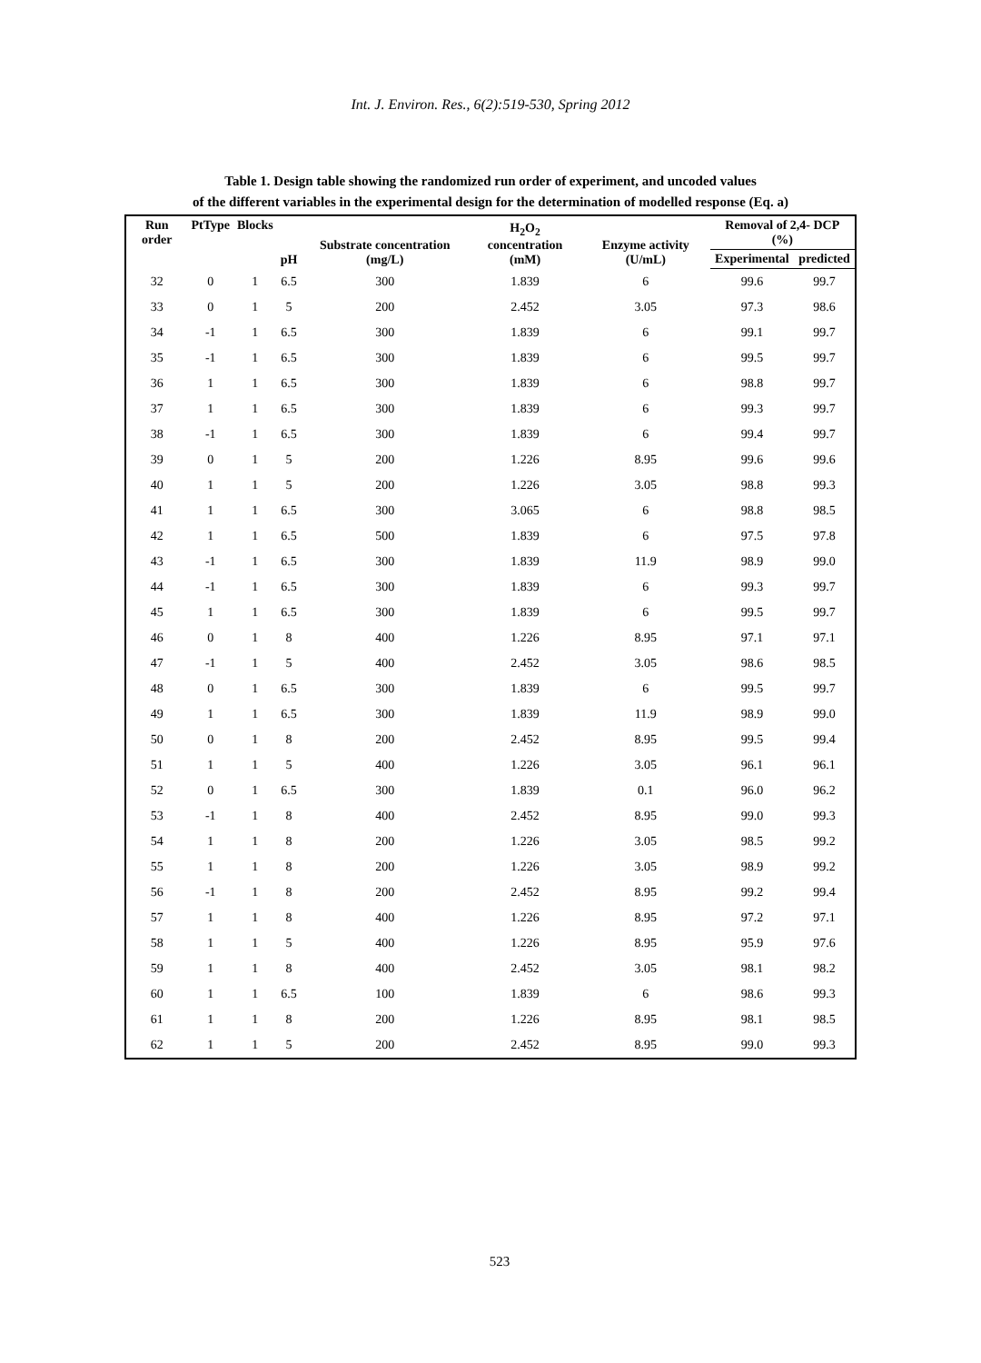Int. J. Environ. Res., 6(2):519-530, Spring 2012
Table 1. Design table showing the randomized run order of experiment, and uncoded values
of the different variables in the experimental design for the determination of modelled response (Eq. a)
| Run order | PtType | Blocks | pH | Substrate concentration (mg/L) | H<sub>2</sub>O<sub>2</sub> concentration (mM) | Enzyme activity (U/mL) | Removal of 2,4- DCP (%) | |
| --- | --- | --- | --- | --- | --- | --- | --- | --- |
| | | | | | | | Experimental | predicted |
| 32 | 0 | 1 | 6.5 | 300 | 1.839 | 6 | 99.6 | 99.7 |
| 33 | 0 | 1 | 5 | 200 | 2.452 | 3.05 | 97.3 | 98.6 |
| 34 | -1 | 1 | 6.5 | 300 | 1.839 | 6 | 99.1 | 99.7 |
| 35 | -1 | 1 | 6.5 | 300 | 1.839 | 6 | 99.5 | 99.7 |
| 36 | 1 | 1 | 6.5 | 300 | 1.839 | 6 | 98.8 | 99.7 |
| 37 | 1 | 1 | 6.5 | 300 | 1.839 | 6 | 99.3 | 99.7 |
| 38 | -1 | 1 | 6.5 | 300 | 1.839 | 6 | 99.4 | 99.7 |
| 39 | 0 | 1 | 5 | 200 | 1.226 | 8.95 | 99.6 | 99.6 |
| 40 | 1 | 1 | 5 | 200 | 1.226 | 3.05 | 98.8 | 99.3 |
| 41 | 1 | 1 | 6.5 | 300 | 3.065 | 6 | 98.8 | 98.5 |
| 42 | 1 | 1 | 6.5 | 500 | 1.839 | 6 | 97.5 | 97.8 |
| 43 | -1 | 1 | 6.5 | 300 | 1.839 | 11.9 | 98.9 | 99.0 |
| 44 | -1 | 1 | 6.5 | 300 | 1.839 | 6 | 99.3 | 99.7 |
| 45 | 1 | 1 | 6.5 | 300 | 1.839 | 6 | 99.5 | 99.7 |
| 46 | 0 | 1 | 8 | 400 | 1.226 | 8.95 | 97.1 | 97.1 |
| 47 | -1 | 1 | 5 | 400 | 2.452 | 3.05 | 98.6 | 98.5 |
| 48 | 0 | 1 | 6.5 | 300 | 1.839 | 6 | 99.5 | 99.7 |
| 49 | 1 | 1 | 6.5 | 300 | 1.839 | 11.9 | 98.9 | 99.0 |
| 50 | 0 | 1 | 8 | 200 | 2.452 | 8.95 | 99.5 | 99.4 |
| 51 | 1 | 1 | 5 | 400 | 1.226 | 3.05 | 96.1 | 96.1 |
| 52 | 0 | 1 | 6.5 | 300 | 1.839 | 0.1 | 96.0 | 96.2 |
| 53 | -1 | 1 | 8 | 400 | 2.452 | 8.95 | 99.0 | 99.3 |
| 54 | 1 | 1 | 8 | 200 | 1.226 | 3.05 | 98.5 | 99.2 |
| 55 | 1 | 1 | 8 | 200 | 1.226 | 3.05 | 98.9 | 99.2 |
| 56 | -1 | 1 | 8 | 200 | 2.452 | 8.95 | 99.2 | 99.4 |
| 57 | 1 | 1 | 8 | 400 | 1.226 | 8.95 | 97.2 | 97.1 |
| 58 | 1 | 1 | 5 | 400 | 1.226 | 8.95 | 95.9 | 97.6 |
| 59 | 1 | 1 | 8 | 400 | 2.452 | 3.05 | 98.1 | 98.2 |
| 60 | 1 | 1 | 6.5 | 100 | 1.839 | 6 | 98.6 | 99.3 |
| 61 | 1 | 1 | 8 | 200 | 1.226 | 8.95 | 98.1 | 98.5 |
| 62 | 1 | 1 | 5 | 200 | 2.452 | 8.95 | 99.0 | 99.3 |
523